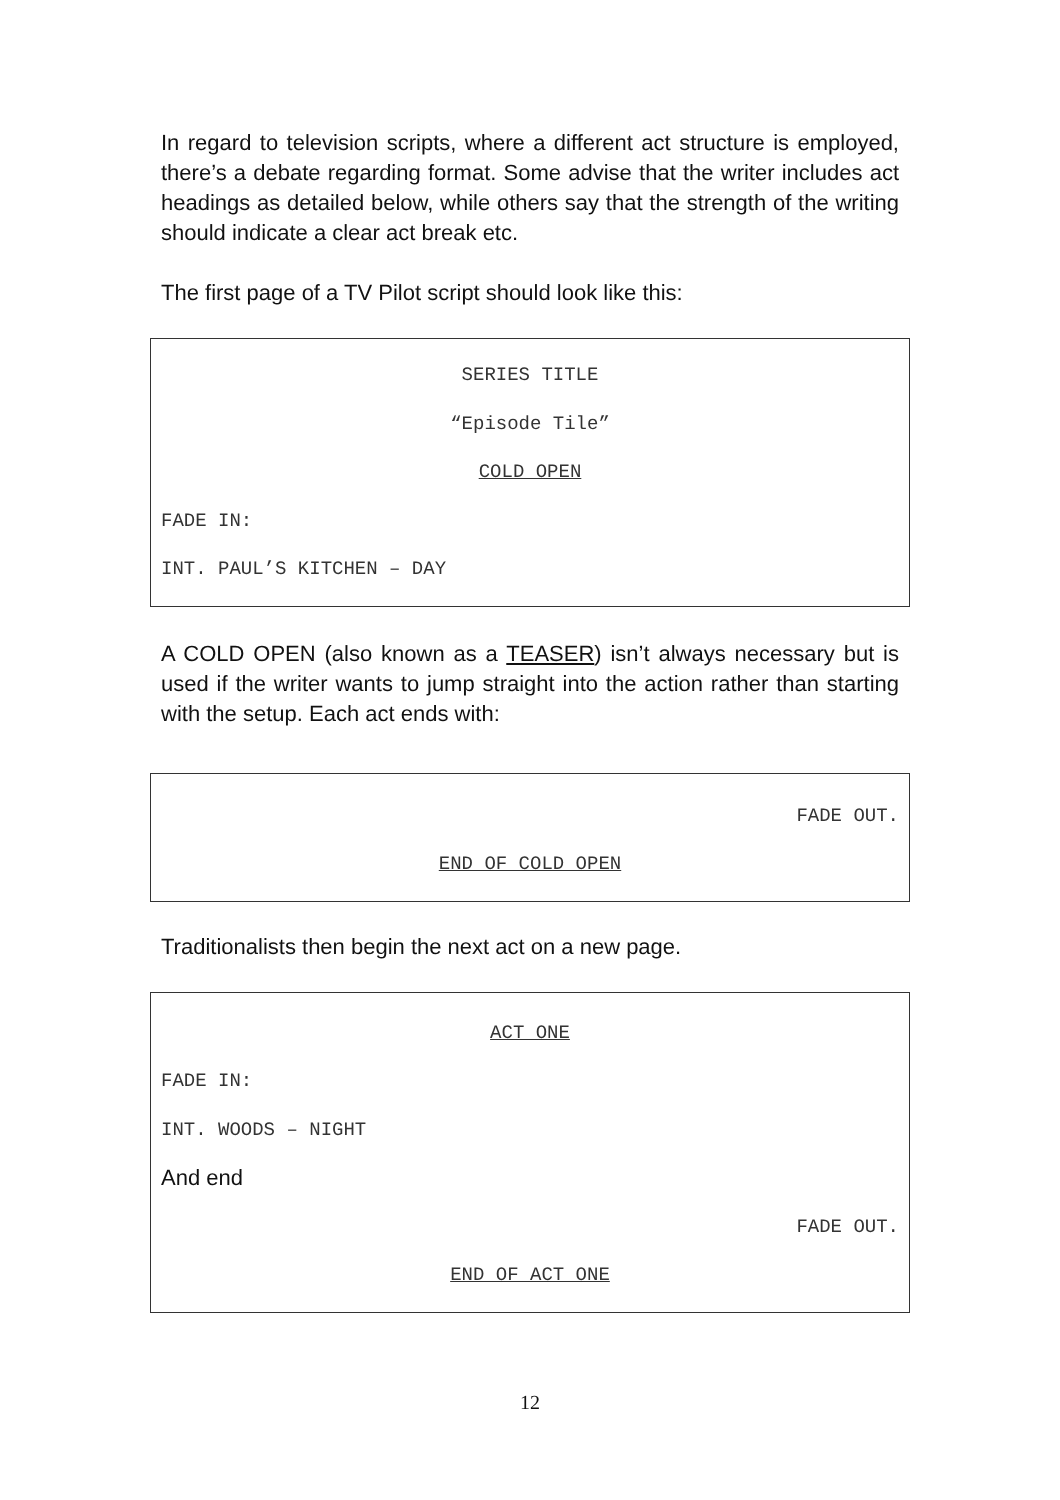In regard to television scripts, where a different act structure is employed, there’s a debate regarding format. Some advise that the writer includes act headings as detailed below, while others say that the strength of the writing should indicate a clear act break etc.
The first page of a TV Pilot script should look like this:
SERIES TITLE
“Episode Tile”
COLD OPEN
FADE IN:
INT. PAUL’S KITCHEN – DAY
A COLD OPEN (also known as a TEASER) isn’t always necessary but is used if the writer wants to jump straight into the action rather than starting with the setup. Each act ends with:
FADE OUT.
END OF COLD OPEN
Traditionalists then begin the next act on a new page.
ACT ONE
FADE IN:
INT. WOODS – NIGHT
And end
FADE OUT.
END OF ACT ONE
12